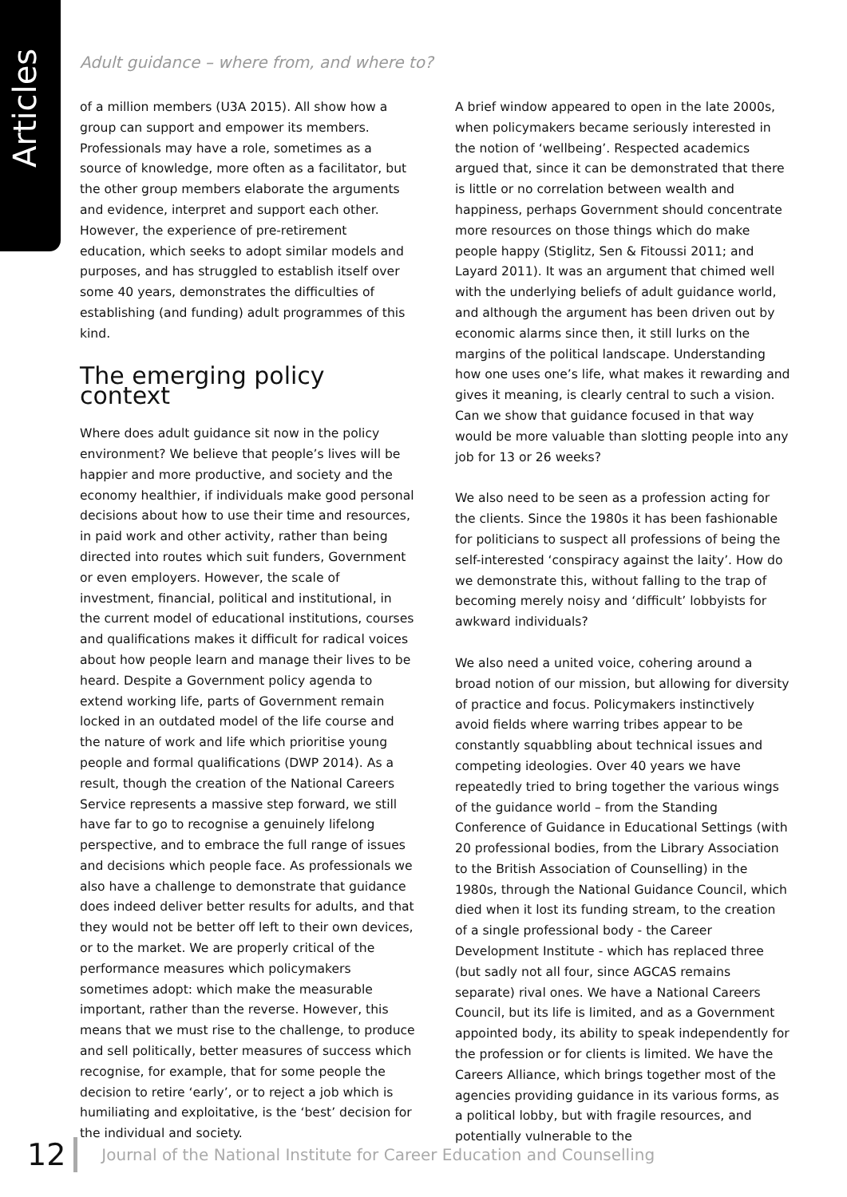Articles
Adult guidance – where from, and where to?
of a million members (U3A 2015). All show how a group can support and empower its members. Professionals may have a role, sometimes as a source of knowledge, more often as a facilitator, but the other group members elaborate the arguments and evidence, interpret and support each other. However, the experience of pre-retirement education, which seeks to adopt similar models and purposes, and has struggled to establish itself over some 40 years, demonstrates the difficulties of establishing (and funding) adult programmes of this kind.
The emerging policy context
Where does adult guidance sit now in the policy environment? We believe that people’s lives will be happier and more productive, and society and the economy healthier, if individuals make good personal decisions about how to use their time and resources, in paid work and other activity, rather than being directed into routes which suit funders, Government or even employers. However, the scale of investment, financial, political and institutional, in the current model of educational institutions, courses and qualifications makes it difficult for radical voices about how people learn and manage their lives to be heard. Despite a Government policy agenda to extend working life, parts of Government remain locked in an outdated model of the life course and the nature of work and life which prioritise young people and formal qualifications (DWP 2014). As a result, though the creation of the National Careers Service represents a massive step forward, we still have far to go to recognise a genuinely lifelong perspective, and to embrace the full range of issues and decisions which people face. As professionals we also have a challenge to demonstrate that guidance does indeed deliver better results for adults, and that they would not be better off left to their own devices, or to the market. We are properly critical of the performance measures which policymakers sometimes adopt: which make the measurable important, rather than the reverse. However, this means that we must rise to the challenge, to produce and sell politically, better measures of success which recognise, for example, that for some people the decision to retire ‘early’, or to reject a job which is humiliating and exploitative, is the ‘best’ decision for the individual and society.
A brief window appeared to open in the late 2000s, when policymakers became seriously interested in the notion of ‘wellbeing’. Respected academics argued that, since it can be demonstrated that there is little or no correlation between wealth and happiness, perhaps Government should concentrate more resources on those things which do make people happy (Stiglitz, Sen & Fitoussi 2011; and Layard 2011). It was an argument that chimed well with the underlying beliefs of adult guidance world, and although the argument has been driven out by economic alarms since then, it still lurks on the margins of the political landscape. Understanding how one uses one’s life, what makes it rewarding and gives it meaning, is clearly central to such a vision. Can we show that guidance focused in that way would be more valuable than slotting people into any job for 13 or 26 weeks?
We also need to be seen as a profession acting for the clients. Since the 1980s it has been fashionable for politicians to suspect all professions of being the self-interested ‘conspiracy against the laity’. How do we demonstrate this, without falling to the trap of becoming merely noisy and ‘difficult’ lobbyists for awkward individuals?
We also need a united voice, cohering around a broad notion of our mission, but allowing for diversity of practice and focus. Policymakers instinctively avoid fields where warring tribes appear to be constantly squabbling about technical issues and competing ideologies. Over 40 years we have repeatedly tried to bring together the various wings of the guidance world – from the Standing Conference of Guidance in Educational Settings (with 20 professional bodies, from the Library Association to the British Association of Counselling) in the 1980s, through the National Guidance Council, which died when it lost its funding stream, to the creation of a single professional body - the Career Development Institute - which has replaced three (but sadly not all four, since AGCAS remains separate) rival ones. We have a National Careers Council, but its life is limited, and as a Government appointed body, its ability to speak independently for the profession or for clients is limited. We have the Careers Alliance, which brings together most of the agencies providing guidance in its various forms, as a political lobby, but with fragile resources, and potentially vulnerable to the
12 Journal of the National Institute for Career Education and Counselling